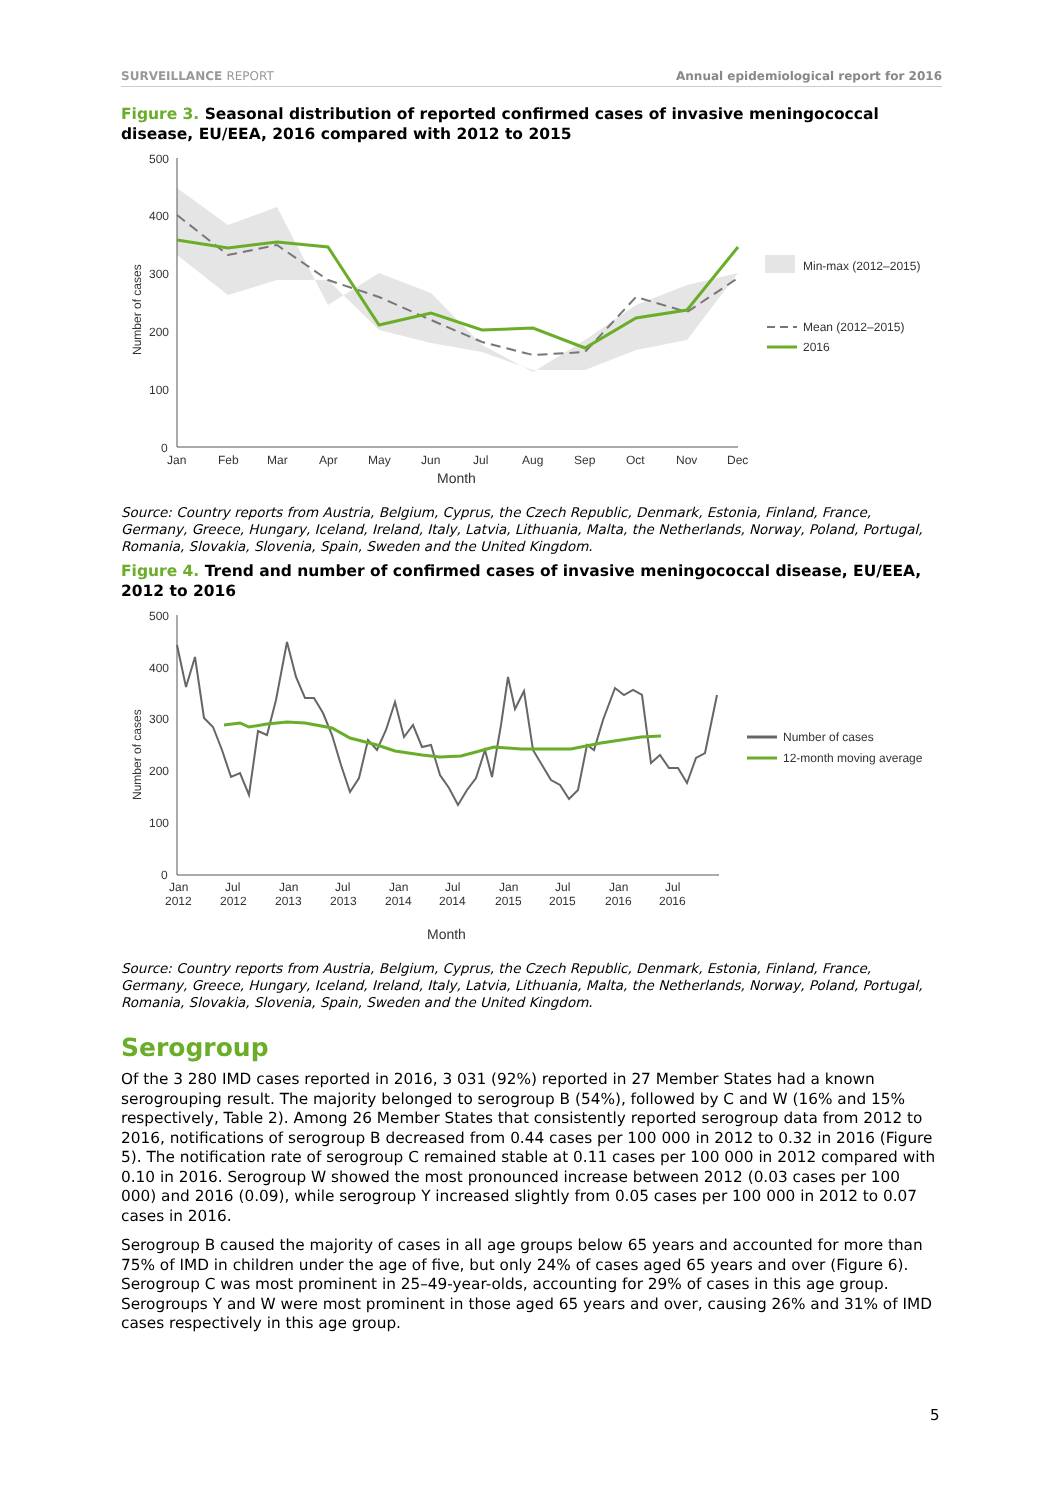SURVEILLANCE REPORT Annual epidemiological report for 2016
Figure 3. Seasonal distribution of reported confirmed cases of invasive meningococcal disease, EU/EEA, 2016 compared with 2012 to 2015
500
400
300
200
100
0
Number of cases
Jan
Feb
Mar
Apr
May
Jun
Jul
Aug
Sep
Oct
Nov
Dec
Month
Min-max (2012–2015)
Mean (2012–2015)
2016
Source: Country reports from Austria, Belgium, Cyprus, the Czech Republic, Denmark, Estonia, Finland, France, Germany, Greece, Hungary, Iceland, Ireland, Italy, Latvia, Lithuania, Malta, the Netherlands, Norway, Poland, Portugal, Romania, Slovakia, Slovenia, Spain, Sweden and the United Kingdom.
Figure 4. Trend and number of confirmed cases of invasive meningococcal disease, EU/EEA, 2012 to 2016
500
400
300
200
100
0
Number of cases
Jan
2012
Jul
2012
Jan
2013
Jul
2013
Jan
2014
Jul
2014
Jan
2015
Jul
2015
Jan
2016
Jul
2016
Month
Number of cases
12-month moving average
Source: Country reports from Austria, Belgium, Cyprus, the Czech Republic, Denmark, Estonia, Finland, France, Germany, Greece, Hungary, Iceland, Ireland, Italy, Latvia, Lithuania, Malta, the Netherlands, Norway, Poland, Portugal, Romania, Slovakia, Slovenia, Spain, Sweden and the United Kingdom.
Serogroup
Of the 3 280 IMD cases reported in 2016, 3 031 (92%) reported in 27 Member States had a known serogrouping result. The majority belonged to serogroup B (54%), followed by C and W (16% and 15% respectively, Table 2). Among 26 Member States that consistently reported serogroup data from 2012 to 2016, notifications of serogroup B decreased from 0.44 cases per 100 000 in 2012 to 0.32 in 2016 (Figure 5). The notification rate of serogroup C remained stable at 0.11 cases per 100 000 in 2012 compared with 0.10 in 2016. Serogroup W showed the most pronounced increase between 2012 (0.03 cases per 100 000) and 2016 (0.09), while serogroup Y increased slightly from 0.05 cases per 100 000 in 2012 to 0.07 cases in 2016.
Serogroup B caused the majority of cases in all age groups below 65 years and accounted for more than 75% of IMD in children under the age of five, but only 24% of cases aged 65 years and over (Figure 6). Serogroup C was most prominent in 25–49-year-olds, accounting for 29% of cases in this age group. Serogroups Y and W were most prominent in those aged 65 years and over, causing 26% and 31% of IMD cases respectively in this age group.
5